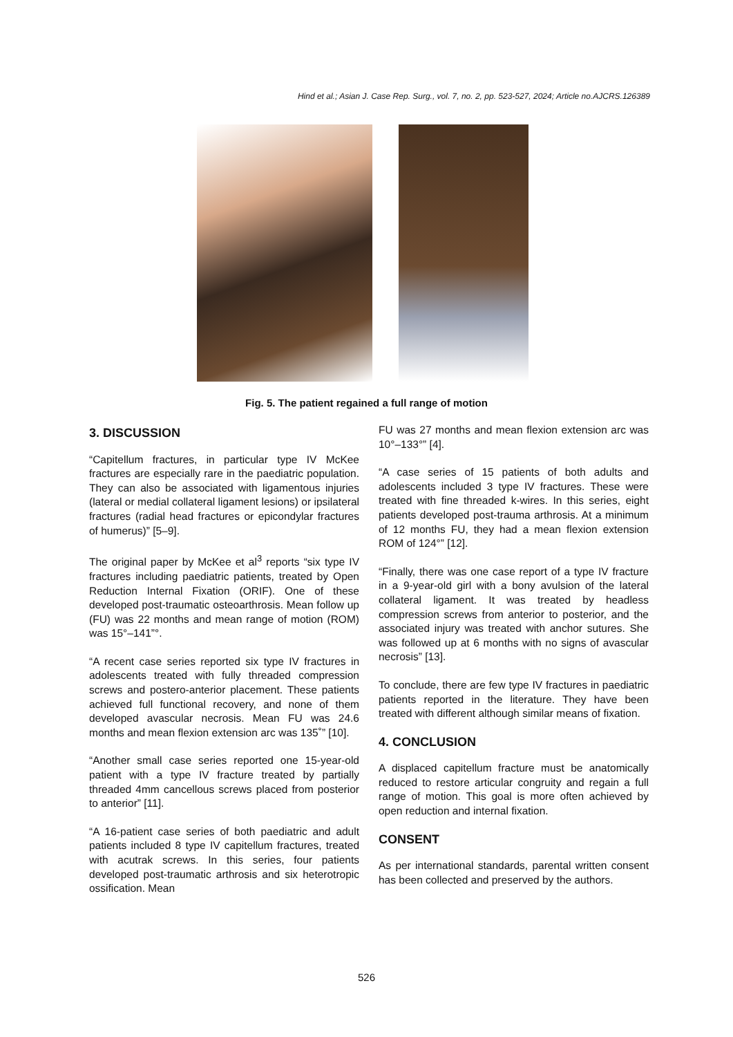Hind et al.; Asian J. Case Rep. Surg., vol. 7, no. 2, pp. 523-527, 2024; Article no.AJCRS.126389
Fig. 5. The patient regained a full range of motion
3. DISCUSSION
“Capitellum fractures, in particular type IV McKee fractures are especially rare in the paediatric population. They can also be associated with ligamentous injuries (lateral or medial collateral ligament lesions) or ipsilateral fractures (radial head fractures or epicondylar fractures of humerus)” [5–9].
The original paper by McKee et al<sup>3</sup> reports “six type IV fractures including paediatric patients, treated by Open Reduction Internal Fixation (ORIF). One of these developed post-traumatic osteoarthrosis. Mean follow up (FU) was 22 months and mean range of motion (ROM) was 15°–141”°.
“A recent case series reported six type IV fractures in adolescents treated with fully threaded compression screws and postero-anterior placement. These patients achieved full functional recovery, and none of them developed avascular necrosis. Mean FU was 24.6 months and mean flexion extension arc was 135˚” [10].
“Another small case series reported one 15-year-old patient with a type IV fracture treated by partially threaded 4mm cancellous screws placed from posterior to anterior” [11].
“A 16-patient case series of both paediatric and adult patients included 8 type IV capitellum fractures, treated with acutrak screws. In this series, four patients developed post-traumatic arthrosis and six heterotropic ossification. Mean
FU was 27 months and mean flexion extension arc was 10°–133°” [4].
“A case series of 15 patients of both adults and adolescents included 3 type IV fractures. These were treated with fine threaded k-wires. In this series, eight patients developed post-trauma arthrosis. At a minimum of 12 months FU, they had a mean flexion extension ROM of 124°” [12].
“Finally, there was one case report of a type IV fracture in a 9-year-old girl with a bony avulsion of the lateral collateral ligament. It was treated by headless compression screws from anterior to posterior, and the associated injury was treated with anchor sutures. She was followed up at 6 months with no signs of avascular necrosis” [13].
To conclude, there are few type IV fractures in paediatric patients reported in the literature. They have been treated with different although similar means of fixation.
4. CONCLUSION
A displaced capitellum fracture must be anatomically reduced to restore articular congruity and regain a full range of motion. This goal is more often achieved by open reduction and internal fixation.
CONSENT
As per international standards, parental written consent has been collected and preserved by the authors.
526